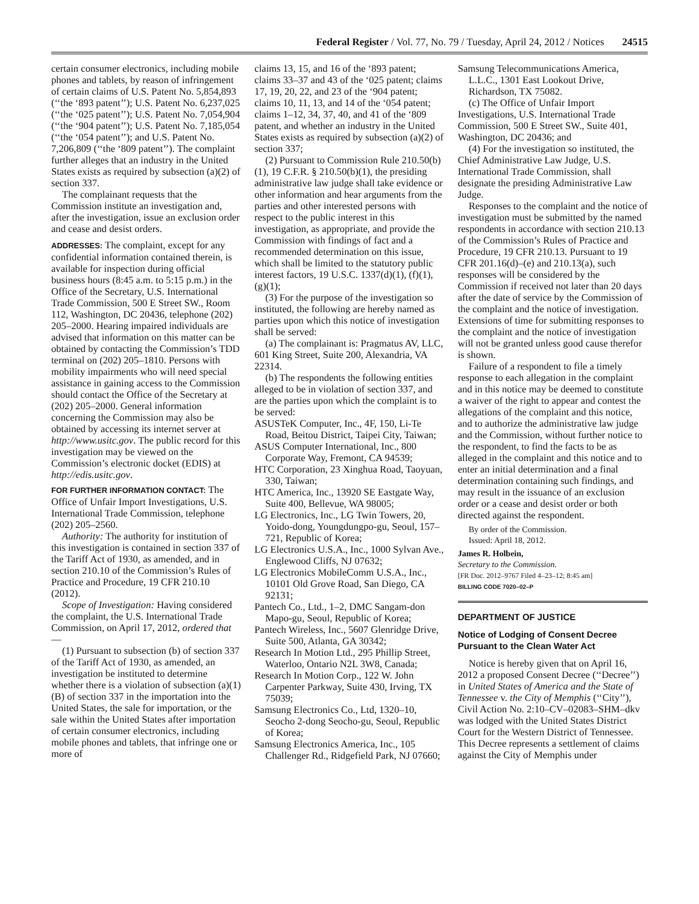Federal Register / Vol. 77, No. 79 / Tuesday, April 24, 2012 / Notices 24515
certain consumer electronics, including mobile phones and tablets, by reason of infringement of certain claims of U.S. Patent No. 5,854,893 (‘‘the ‘893 patent’’); U.S. Patent No. 6,237,025 (‘‘the ‘025 patent’’); U.S. Patent No. 7,054,904 (‘‘the ‘904 patent’’); U.S. Patent No. 7,185,054 (‘‘the ‘054 patent’’); and U.S. Patent No. 7,206,809 (‘‘the ‘809 patent’’). The complaint further alleges that an industry in the United States exists as required by subsection (a)(2) of section 337.
The complainant requests that the Commission institute an investigation and, after the investigation, issue an exclusion order and cease and desist orders.
ADDRESSES: The complaint, except for any confidential information contained therein, is available for inspection during official business hours (8:45 a.m. to 5:15 p.m.) in the Office of the Secretary, U.S. International Trade Commission, 500 E Street SW., Room 112, Washington, DC 20436, telephone (202) 205–2000. Hearing impaired individuals are advised that information on this matter can be obtained by contacting the Commission’s TDD terminal on (202) 205–1810. Persons with mobility impairments who will need special assistance in gaining access to the Commission should contact the Office of the Secretary at (202) 205–2000. General information concerning the Commission may also be obtained by accessing its internet server at http://www.usitc.gov. The public record for this investigation may be viewed on the Commission’s electronic docket (EDIS) at http://edis.usitc.gov.
FOR FURTHER INFORMATION CONTACT: The Office of Unfair Import Investigations, U.S. International Trade Commission, telephone (202) 205–2560.
Authority: The authority for institution of this investigation is contained in section 337 of the Tariff Act of 1930, as amended, and in section 210.10 of the Commission’s Rules of Practice and Procedure, 19 CFR 210.10 (2012).
Scope of Investigation: Having considered the complaint, the U.S. International Trade Commission, on April 17, 2012, ordered that—
(1) Pursuant to subsection (b) of section 337 of the Tariff Act of 1930, as amended, an investigation be instituted to determine whether there is a violation of subsection (a)(1)(B) of section 337 in the importation into the United States, the sale for importation, or the sale within the United States after importation of certain consumer electronics, including mobile phones and tablets, that infringe one or more of
claims 13, 15, and 16 of the ‘893 patent; claims 33–37 and 43 of the ‘025 patent; claims 17, 19, 20, 22, and 23 of the ‘904 patent; claims 10, 11, 13, and 14 of the ‘054 patent; claims 1–12, 34, 37, 40, and 41 of the ‘809 patent, and whether an industry in the United States exists as required by subsection (a)(2) of section 337;
(2) Pursuant to Commission Rule 210.50(b)(1), 19 C.F.R. § 210.50(b)(1), the presiding administrative law judge shall take evidence or other information and hear arguments from the parties and other interested persons with respect to the public interest in this investigation, as appropriate, and provide the Commission with findings of fact and a recommended determination on this issue, which shall be limited to the statutory public interest factors, 19 U.S.C. 1337(d)(1), (f)(1), (g)(1);
(3) For the purpose of the investigation so instituted, the following are hereby named as parties upon which this notice of investigation shall be served:
(a) The complainant is: Pragmatus AV, LLC, 601 King Street, Suite 200, Alexandria, VA 22314.
(b) The respondents the following entities alleged to be in violation of section 337, and are the parties upon which the complaint is to be served:
ASUSTeK Computer, Inc., 4F, 150, Li-Te Road, Beitou District, Taipei City, Taiwan;
ASUS Computer International, Inc., 800 Corporate Way, Fremont, CA 94539;
HTC Corporation, 23 Xinghua Road, Taoyuan, 330, Taiwan;
HTC America, Inc., 13920 SE Eastgate Way, Suite 400, Bellevue, WA 98005;
LG Electronics, Inc., LG Twin Towers, 20, Yoido-dong, Youngdungpo-gu, Seoul, 157–721, Republic of Korea;
LG Electronics U.S.A., Inc., 1000 Sylvan Ave., Englewood Cliffs, NJ 07632;
LG Electronics MobileComm U.S.A., Inc., 10101 Old Grove Road, San Diego, CA 92131;
Pantech Co., Ltd., 1–2, DMC Sangam-don Mapo-gu, Seoul, Republic of Korea;
Pantech Wireless, Inc., 5607 Glenridge Drive, Suite 500, Atlanta, GA 30342;
Research In Motion Ltd., 295 Phillip Street, Waterloo, Ontario N2L 3W8, Canada;
Research In Motion Corp., 122 W. John Carpenter Parkway, Suite 430, Irving, TX 75039;
Samsung Electronics Co., Ltd, 1320–10, Seocho 2-dong Seocho-gu, Seoul, Republic of Korea;
Samsung Electronics America, Inc., 105 Challenger Rd., Ridgefield Park, NJ 07660;
Samsung Telecommunications America, L.L.C., 1301 East Lookout Drive, Richardson, TX 75082.
(c) The Office of Unfair Import Investigations, U.S. International Trade Commission, 500 E Street SW., Suite 401, Washington, DC 20436; and
(4) For the investigation so instituted, the Chief Administrative Law Judge, U.S. International Trade Commission, shall designate the presiding Administrative Law Judge.
Responses to the complaint and the notice of investigation must be submitted by the named respondents in accordance with section 210.13 of the Commission’s Rules of Practice and Procedure, 19 CFR 210.13. Pursuant to 19 CFR 201.16(d)–(e) and 210.13(a), such responses will be considered by the Commission if received not later than 20 days after the date of service by the Commission of the complaint and the notice of investigation. Extensions of time for submitting responses to the complaint and the notice of investigation will not be granted unless good cause therefor is shown.
Failure of a respondent to file a timely response to each allegation in the complaint and in this notice may be deemed to constitute a waiver of the right to appear and contest the allegations of the complaint and this notice, and to authorize the administrative law judge and the Commission, without further notice to the respondent, to find the facts to be as alleged in the complaint and this notice and to enter an initial determination and a final determination containing such findings, and may result in the issuance of an exclusion order or a cease and desist order or both directed against the respondent.
By order of the Commission.
Issued: April 18, 2012.
James R. Holbein,
Secretary to the Commission.
[FR Doc. 2012–9767 Filed 4–23–12; 8:45 am]
BILLING CODE 7020–02–P
DEPARTMENT OF JUSTICE
Notice of Lodging of Consent Decree Pursuant to the Clean Water Act
Notice is hereby given that on April 16, 2012 a proposed Consent Decree (‘‘Decree’’) in United States of America and the State of Tennessee v. the City of Memphis (‘‘City’’), Civil Action No. 2:10–CV–02083–SHM–dkv was lodged with the United States District Court for the Western District of Tennessee. This Decree represents a settlement of claims against the City of Memphis under